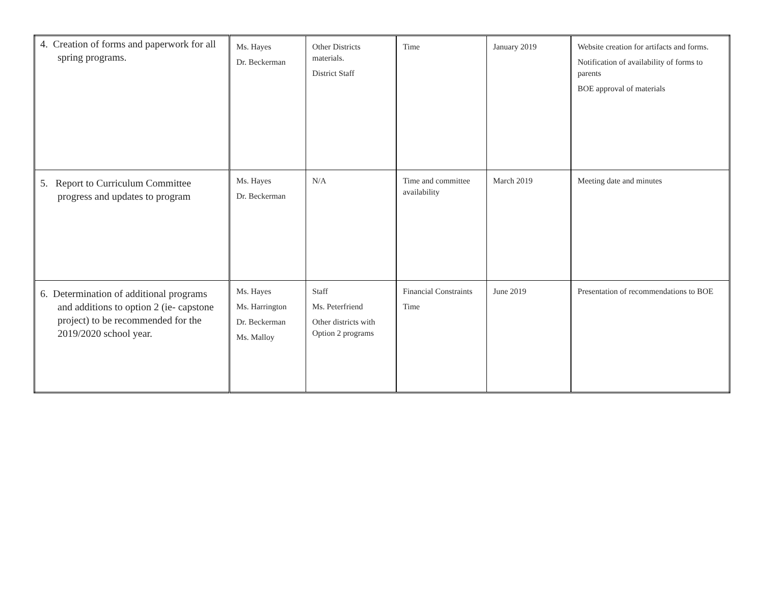| 4. Creation of forms and paperwork for all spring programs. | Ms. Hayes Dr. Beckerman | Other Districts materials. District Staff | Time | January 2019 | Website creation for artifacts and forms. Notification of availability of forms to parents BOE approval of materials |
| 5. Report to Curriculum Committee progress and updates to program | Ms. Hayes Dr. Beckerman | N/A | Time and committee availability | March 2019 | Meeting date and minutes |
| 6. Determination of additional programs and additions to option 2 (ie- capstone project) to be recommended for the 2019/2020 school year. | Ms. Hayes Ms. Harrington Dr. Beckerman Ms. Malloy | Staff Ms. Peterfriend Other districts with Option 2 programs | Financial Constraints Time | June 2019 | Presentation of recommendations to BOE |